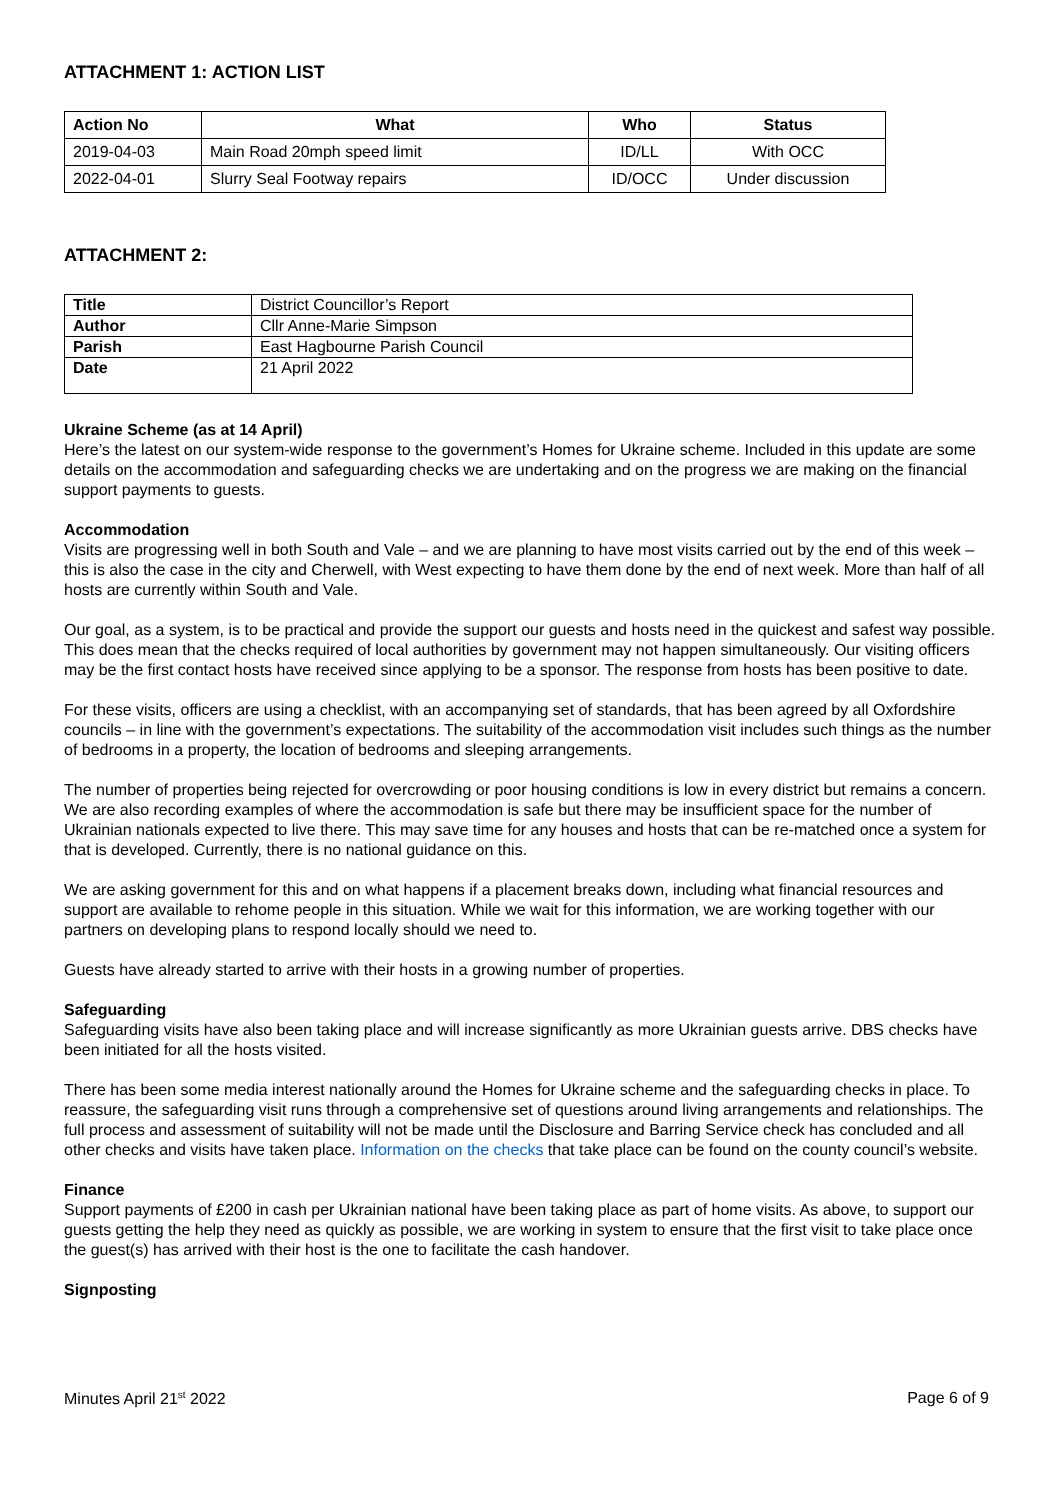ATTACHMENT 1: ACTION LIST
| Action No | What | Who | Status |
| --- | --- | --- | --- |
| 2019-04-03 | Main Road 20mph speed limit | ID/LL | With OCC |
| 2022-04-01 | Slurry Seal Footway repairs | ID/OCC | Under discussion |
ATTACHMENT 2:
| Title | District Councillor’s Report |
| Author | Cllr Anne-Marie Simpson |
| Parish | East Hagbourne Parish Council |
| Date | 21 April 2022 |
Ukraine Scheme (as at 14 April)
Here’s the latest on our system-wide response to the government’s Homes for Ukraine scheme. Included in this update are some details on the accommodation and safeguarding checks we are undertaking and on the progress we are making on the financial support payments to guests.
Accommodation
Visits are progressing well in both South and Vale – and we are planning to have most visits carried out by the end of this week – this is also the case in the city and Cherwell, with West expecting to have them done by the end of next week. More than half of all hosts are currently within South and Vale.
Our goal, as a system, is to be practical and provide the support our guests and hosts need in the quickest and safest way possible. This does mean that the checks required of local authorities by government may not happen simultaneously. Our visiting officers may be the first contact hosts have received since applying to be a sponsor. The response from hosts has been positive to date.
For these visits, officers are using a checklist, with an accompanying set of standards, that has been agreed by all Oxfordshire councils – in line with the government’s expectations. The suitability of the accommodation visit includes such things as the number of bedrooms in a property, the location of bedrooms and sleeping arrangements.
The number of properties being rejected for overcrowding or poor housing conditions is low in every district but remains a concern. We are also recording examples of where the accommodation is safe but there may be insufficient space for the number of Ukrainian nationals expected to live there. This may save time for any houses and hosts that can be re-matched once a system for that is developed. Currently, there is no national guidance on this.
We are asking government for this and on what happens if a placement breaks down, including what financial resources and support are available to rehome people in this situation. While we wait for this information, we are working together with our partners on developing plans to respond locally should we need to.
Guests have already started to arrive with their hosts in a growing number of properties.
Safeguarding
Safeguarding visits have also been taking place and will increase significantly as more Ukrainian guests arrive. DBS checks have been initiated for all the hosts visited.
There has been some media interest nationally around the Homes for Ukraine scheme and the safeguarding checks in place. To reassure, the safeguarding visit runs through a comprehensive set of questions around living arrangements and relationships. The full process and assessment of suitability will not be made until the Disclosure and Barring Service check has concluded and all other checks and visits have taken place. Information on the checks that take place can be found on the county council’s website.
Finance
Support payments of £200 in cash per Ukrainian national have been taking place as part of home visits. As above, to support our guests getting the help they need as quickly as possible, we are working in system to ensure that the first visit to take place once the guest(s) has arrived with their host is the one to facilitate the cash handover.
Signposting
Minutes April 21<sup>st</sup> 2022 Page 6 of 9